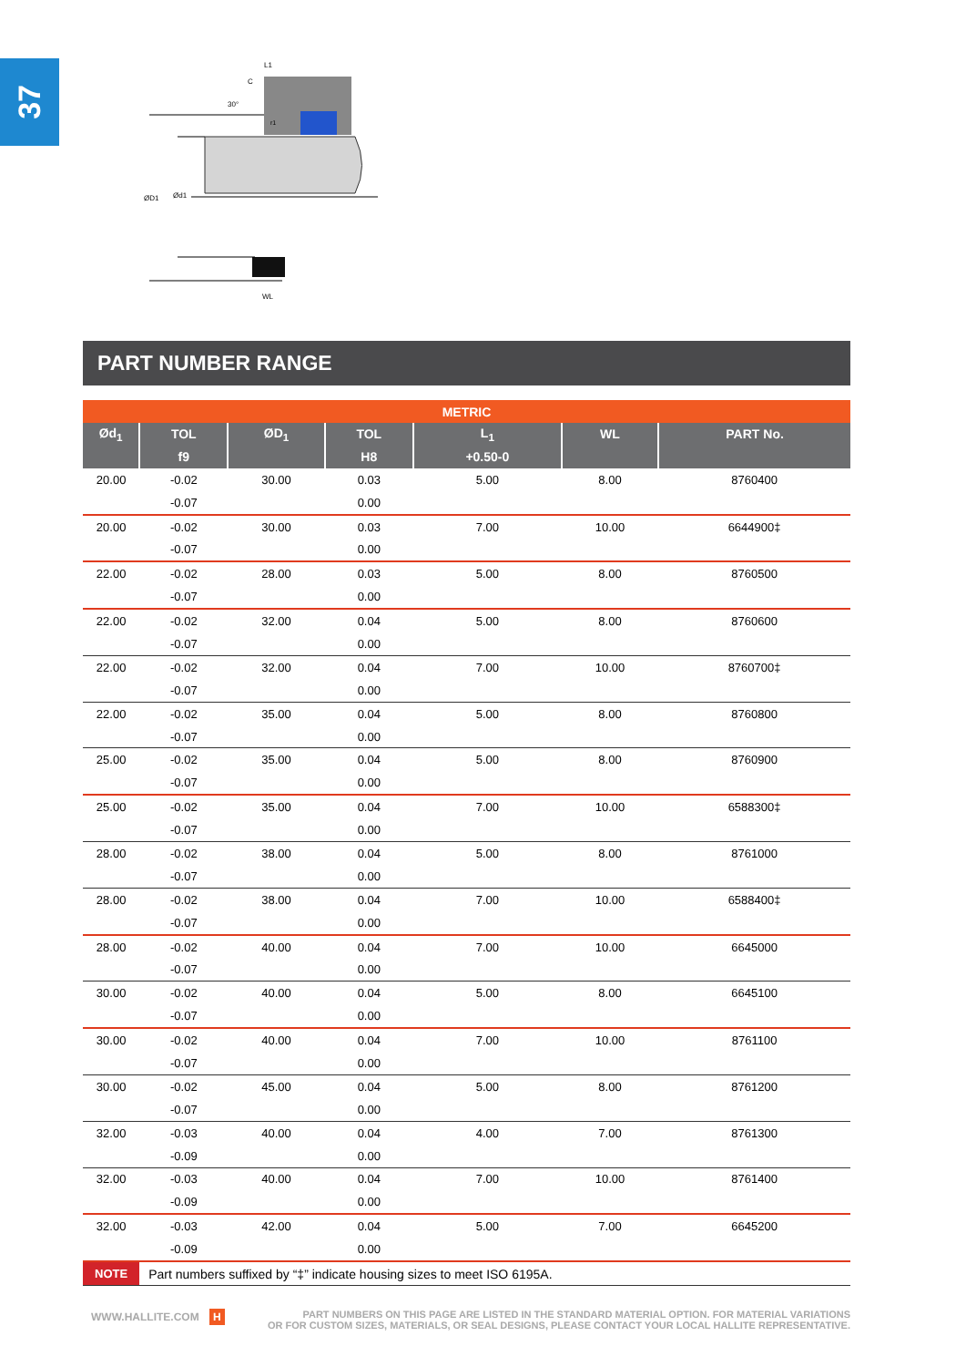37
ØD1
Ød1
L1
C
30°
WL
r1
PART NUMBER RANGE
| METRIC | | | | | | |
| --- | --- | --- | --- | --- | --- | --- |
| Ød<sub>1</sub> | TOL | ØD<sub>1</sub> | TOL | L<sub>1</sub> | WL | PART No. |
| | f9 | | H8 | +0.50-0 | | |
| 20.00 | -0.02 | 30.00 | 0.03 | 5.00 | 8.00 | 8760400 |
| | -0.07 | | 0.00 | | | |
| 20.00 | -0.02 | 30.00 | 0.03 | 7.00 | 10.00 | 6644900‡ |
| | -0.07 | | 0.00 | | | |
| 22.00 | -0.02 | 28.00 | 0.03 | 5.00 | 8.00 | 8760500 |
| | -0.07 | | 0.00 | | | |
| 22.00 | -0.02 | 32.00 | 0.04 | 5.00 | 8.00 | 8760600 |
| | -0.07 | | 0.00 | | | |
| 22.00 | -0.02 | 32.00 | 0.04 | 7.00 | 10.00 | 8760700‡ |
| | -0.07 | | 0.00 | | | |
| 22.00 | -0.02 | 35.00 | 0.04 | 5.00 | 8.00 | 8760800 |
| | -0.07 | | 0.00 | | | |
| 25.00 | -0.02 | 35.00 | 0.04 | 5.00 | 8.00 | 8760900 |
| | -0.07 | | 0.00 | | | |
| 25.00 | -0.02 | 35.00 | 0.04 | 7.00 | 10.00 | 6588300‡ |
| | -0.07 | | 0.00 | | | |
| 28.00 | -0.02 | 38.00 | 0.04 | 5.00 | 8.00 | 8761000 |
| | -0.07 | | 0.00 | | | |
| 28.00 | -0.02 | 38.00 | 0.04 | 7.00 | 10.00 | 6588400‡ |
| | -0.07 | | 0.00 | | | |
| 28.00 | -0.02 | 40.00 | 0.04 | 7.00 | 10.00 | 6645000 |
| | -0.07 | | 0.00 | | | |
| 30.00 | -0.02 | 40.00 | 0.04 | 5.00 | 8.00 | 6645100 |
| | -0.07 | | 0.00 | | | |
| 30.00 | -0.02 | 40.00 | 0.04 | 7.00 | 10.00 | 8761100 |
| | -0.07 | | 0.00 | | | |
| 30.00 | -0.02 | 45.00 | 0.04 | 5.00 | 8.00 | 8761200 |
| | -0.07 | | 0.00 | | | |
| 32.00 | -0.03 | 40.00 | 0.04 | 4.00 | 7.00 | 8761300 |
| | -0.09 | | 0.00 | | | |
| 32.00 | -0.03 | 40.00 | 0.04 | 7.00 | 10.00 | 8761400 |
| | -0.09 | | 0.00 | | | |
| 32.00 | -0.03 | 42.00 | 0.04 | 5.00 | 7.00 | 6645200 |
| | -0.09 | | 0.00 | | | |
| NOTE | Part numbers suffixed by “‡” indicate housing sizes to meet ISO 6195A. | | | | | |
WWW.HALLITE.COM H
PART NUMBERS ON THIS PAGE ARE LISTED IN THE STANDARD MATERIAL OPTION. FOR MATERIAL VARIATIONS
OR FOR CUSTOM SIZES, MATERIALS, OR SEAL DESIGNS, PLEASE CONTACT YOUR LOCAL HALLITE REPRESENTATIVE.